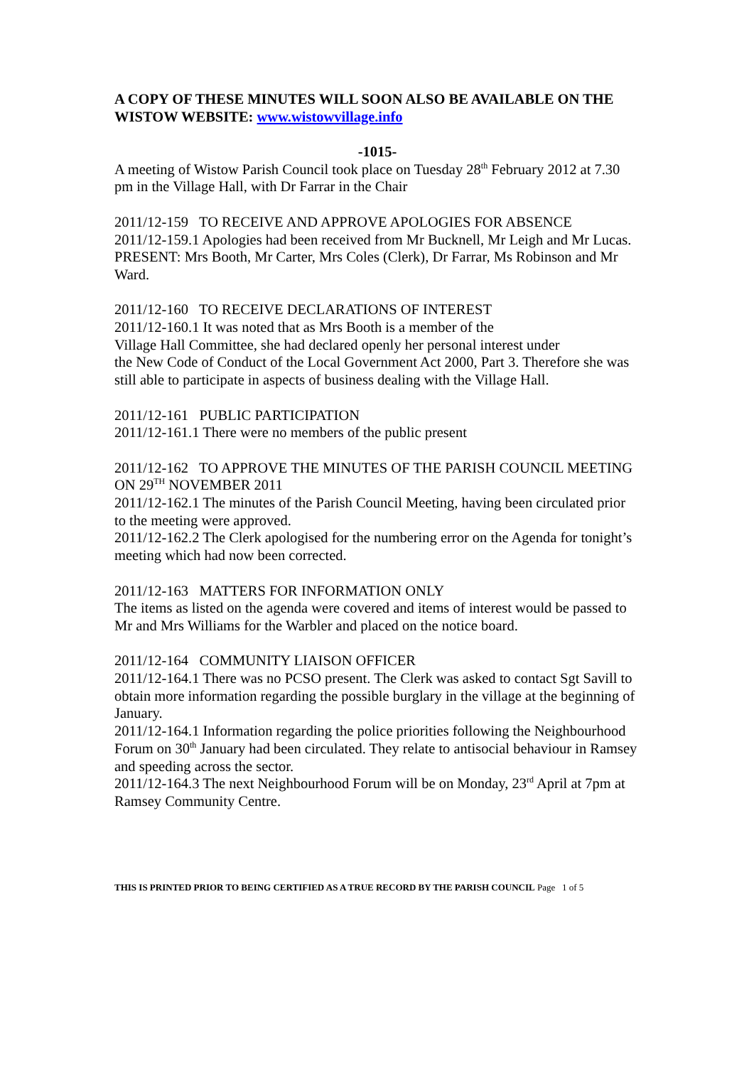A COPY OF THESE MINUTES WILL SOON ALSO BE AVAILABLE ON THE WISTOW WEBSITE: www.wistowvillage.info
-1015-
A meeting of Wistow Parish Council took place on Tuesday 28<sup>th</sup> February 2012 at 7.30 pm in the Village Hall, with Dr Farrar in the Chair
2011/12-159 TO RECEIVE AND APPROVE APOLOGIES FOR ABSENCE
2011/12-159.1 Apologies had been received from Mr Bucknell, Mr Leigh and Mr Lucas. PRESENT: Mrs Booth, Mr Carter, Mrs Coles (Clerk), Dr Farrar, Ms Robinson and Mr Ward.
2011/12-160 TO RECEIVE DECLARATIONS OF INTEREST
2011/12-160.1 It was noted that as Mrs Booth is a member of the
Village Hall Committee, she had declared openly her personal interest under
the New Code of Conduct of the Local Government Act 2000, Part 3. Therefore she was still able to participate in aspects of business dealing with the Village Hall.
2011/12-161 PUBLIC PARTICIPATION
2011/12-161.1 There were no members of the public present
2011/12-162 TO APPROVE THE MINUTES OF THE PARISH COUNCIL MEETING ON 29<sup>TH</sup> NOVEMBER 2011
2011/12-162.1 The minutes of the Parish Council Meeting, having been circulated prior to the meeting were approved.
2011/12-162.2 The Clerk apologised for the numbering error on the Agenda for tonight’s meeting which had now been corrected.
2011/12-163 MATTERS FOR INFORMATION ONLY
The items as listed on the agenda were covered and items of interest would be passed to Mr and Mrs Williams for the Warbler and placed on the notice board.
2011/12-164 COMMUNITY LIAISON OFFICER
2011/12-164.1 There was no PCSO present. The Clerk was asked to contact Sgt Savill to obtain more information regarding the possible burglary in the village at the beginning of January.
2011/12-164.1 Information regarding the police priorities following the Neighbourhood Forum on 30<sup>th</sup> January had been circulated. They relate to antisocial behaviour in Ramsey and speeding across the sector.
2011/12-164.3 The next Neighbourhood Forum will be on Monday, 23<sup>rd</sup> April at 7pm at Ramsey Community Centre.
THIS IS PRINTED PRIOR TO BEING CERTIFIED AS A TRUE RECORD BY THE PARISH COUNCIL Page 1 of 5